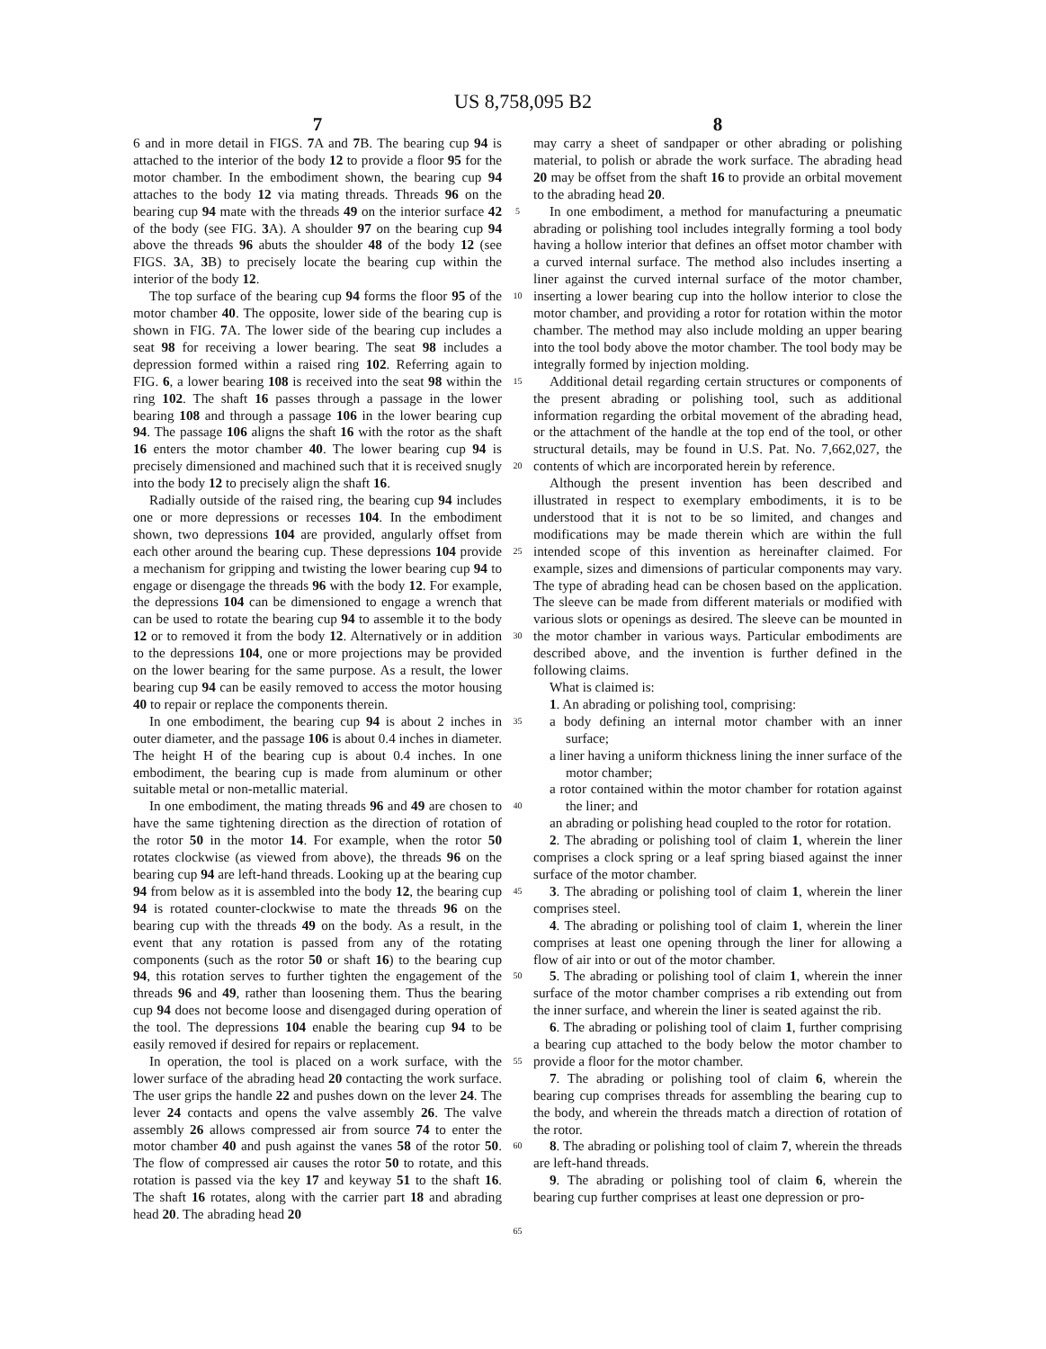US 8,758,095 B2
7
6 and in more detail in FIGS. 7 A and 7 B. The bearing cup 94 is attached to the interior of the body 12 to provide a floor 95 for the motor chamber. In the embodiment shown, the bearing cup 94 attaches to the body 12 via mating threads. Threads 96 on the bearing cup 94 mate with the threads 49 on the interior surface 42 of the body (see FIG. 3 A). A shoulder 97 on the bearing cup 94 above the threads 96 abuts the shoulder 48 of the body 12 (see FIGS. 3 A, 3 B) to precisely locate the bearing cup within the interior of the body 12.
The top surface of the bearing cup 94 forms the floor 95 of the motor chamber 40. The opposite, lower side of the bearing cup is shown in FIG. 7 A. The lower side of the bearing cup includes a seat 98 for receiving a lower bearing. The seat 98 includes a depression formed within a raised ring 102. Referring again to FIG. 6, a lower bearing 108 is received into the seat 98 within the ring 102. The shaft 16 passes through a passage in the lower bearing 108 and through a passage 106 in the lower bearing cup 94. The passage 106 aligns the shaft 16 with the rotor as the shaft 16 enters the motor chamber 40. The lower bearing cup 94 is precisely dimensioned and machined such that it is received snugly into the body 12 to precisely align the shaft 16.
Radially outside of the raised ring, the bearing cup 94 includes one or more depressions or recesses 104. In the embodiment shown, two depressions 104 are provided, angularly offset from each other around the bearing cup. These depressions 104 provide a mechanism for gripping and twisting the lower bearing cup 94 to engage or disengage the threads 96 with the body 12. For example, the depressions 104 can be dimensioned to engage a wrench that can be used to rotate the bearing cup 94 to assemble it to the body 12 or to removed it from the body 12. Alternatively or in addition to the depressions 104, one or more projections may be provided on the lower bearing for the same purpose. As a result, the lower bearing cup 94 can be easily removed to access the motor housing 40 to repair or replace the components therein.
In one embodiment, the bearing cup 94 is about 2 inches in outer diameter, and the passage 106 is about 0.4 inches in diameter. The height H of the bearing cup is about 0.4 inches. In one embodiment, the bearing cup is made from aluminum or other suitable metal or non-metallic material.
In one embodiment, the mating threads 96 and 49 are chosen to have the same tightening direction as the direction of rotation of the rotor 50 in the motor 14. For example, when the rotor 50 rotates clockwise (as viewed from above), the threads 96 on the bearing cup 94 are left-hand threads. Looking up at the bearing cup 94 from below as it is assembled into the body 12, the bearing cup 94 is rotated counter-clockwise to mate the threads 96 on the bearing cup with the threads 49 on the body. As a result, in the event that any rotation is passed from any of the rotating components (such as the rotor 50 or shaft 16) to the bearing cup 94, this rotation serves to further tighten the engagement of the threads 96 and 49, rather than loosening them. Thus the bearing cup 94 does not become loose and disengaged during operation of the tool. The depressions 104 enable the bearing cup 94 to be easily removed if desired for repairs or replacement.
In operation, the tool is placed on a work surface, with the lower surface of the abrading head 20 contacting the work surface. The user grips the handle 22 and pushes down on the lever 24. The lever 24 contacts and opens the valve assembly 26. The valve assembly 26 allows compressed air from source 74 to enter the motor chamber 40 and push against the vanes 58 of the rotor 50. The flow of compressed air causes the rotor 50 to rotate, and this rotation is passed via the key 17 and keyway 51 to the shaft 16. The shaft 16 rotates, along with the carrier part 18 and abrading head 20. The abrading head 20
5
10
15
20
25
30
35
40
45
50
55
60
65
8
may carry a sheet of sandpaper or other abrading or polishing material, to polish or abrade the work surface. The abrading head 20 may be offset from the shaft 16 to provide an orbital movement to the abrading head 20.
In one embodiment, a method for manufacturing a pneumatic abrading or polishing tool includes integrally forming a tool body having a hollow interior that defines an offset motor chamber with a curved internal surface. The method also includes inserting a liner against the curved internal surface of the motor chamber, inserting a lower bearing cup into the hollow interior to close the motor chamber, and providing a rotor for rotation within the motor chamber. The method may also include molding an upper bearing into the tool body above the motor chamber. The tool body may be integrally formed by injection molding.
Additional detail regarding certain structures or components of the present abrading or polishing tool, such as additional information regarding the orbital movement of the abrading head, or the attachment of the handle at the top end of the tool, or other structural details, may be found in U.S. Pat. No. 7,662,027, the contents of which are incorporated herein by reference.
Although the present invention has been described and illustrated in respect to exemplary embodiments, it is to be understood that it is not to be so limited, and changes and modifications may be made therein which are within the full intended scope of this invention as hereinafter claimed. For example, sizes and dimensions of particular components may vary. The type of abrading head can be chosen based on the application. The sleeve can be made from different materials or modified with various slots or openings as desired. The sleeve can be mounted in the motor chamber in various ways. Particular embodiments are described above, and the invention is further defined in the following claims.
What is claimed is:
1. An abrading or polishing tool, comprising:
a body defining an internal motor chamber with an inner surface;
a liner having a uniform thickness lining the inner surface of the motor chamber;
a rotor contained within the motor chamber for rotation against the liner; and
an abrading or polishing head coupled to the rotor for rotation.
2. The abrading or polishing tool of claim 1, wherein the liner comprises a clock spring or a leaf spring biased against the inner surface of the motor chamber.
3. The abrading or polishing tool of claim 1, wherein the liner comprises steel.
4. The abrading or polishing tool of claim 1, wherein the liner comprises at least one opening through the liner for allowing a flow of air into or out of the motor chamber.
5. The abrading or polishing tool of claim 1, wherein the inner surface of the motor chamber comprises a rib extending out from the inner surface, and wherein the liner is seated against the rib.
6. The abrading or polishing tool of claim 1, further comprising a bearing cup attached to the body below the motor chamber to provide a floor for the motor chamber.
7. The abrading or polishing tool of claim 6, wherein the bearing cup comprises threads for assembling the bearing cup to the body, and wherein the threads match a direction of rotation of the rotor.
8. The abrading or polishing tool of claim 7, wherein the threads are left-hand threads.
9. The abrading or polishing tool of claim 6, wherein the bearing cup further comprises at least one depression or pro-